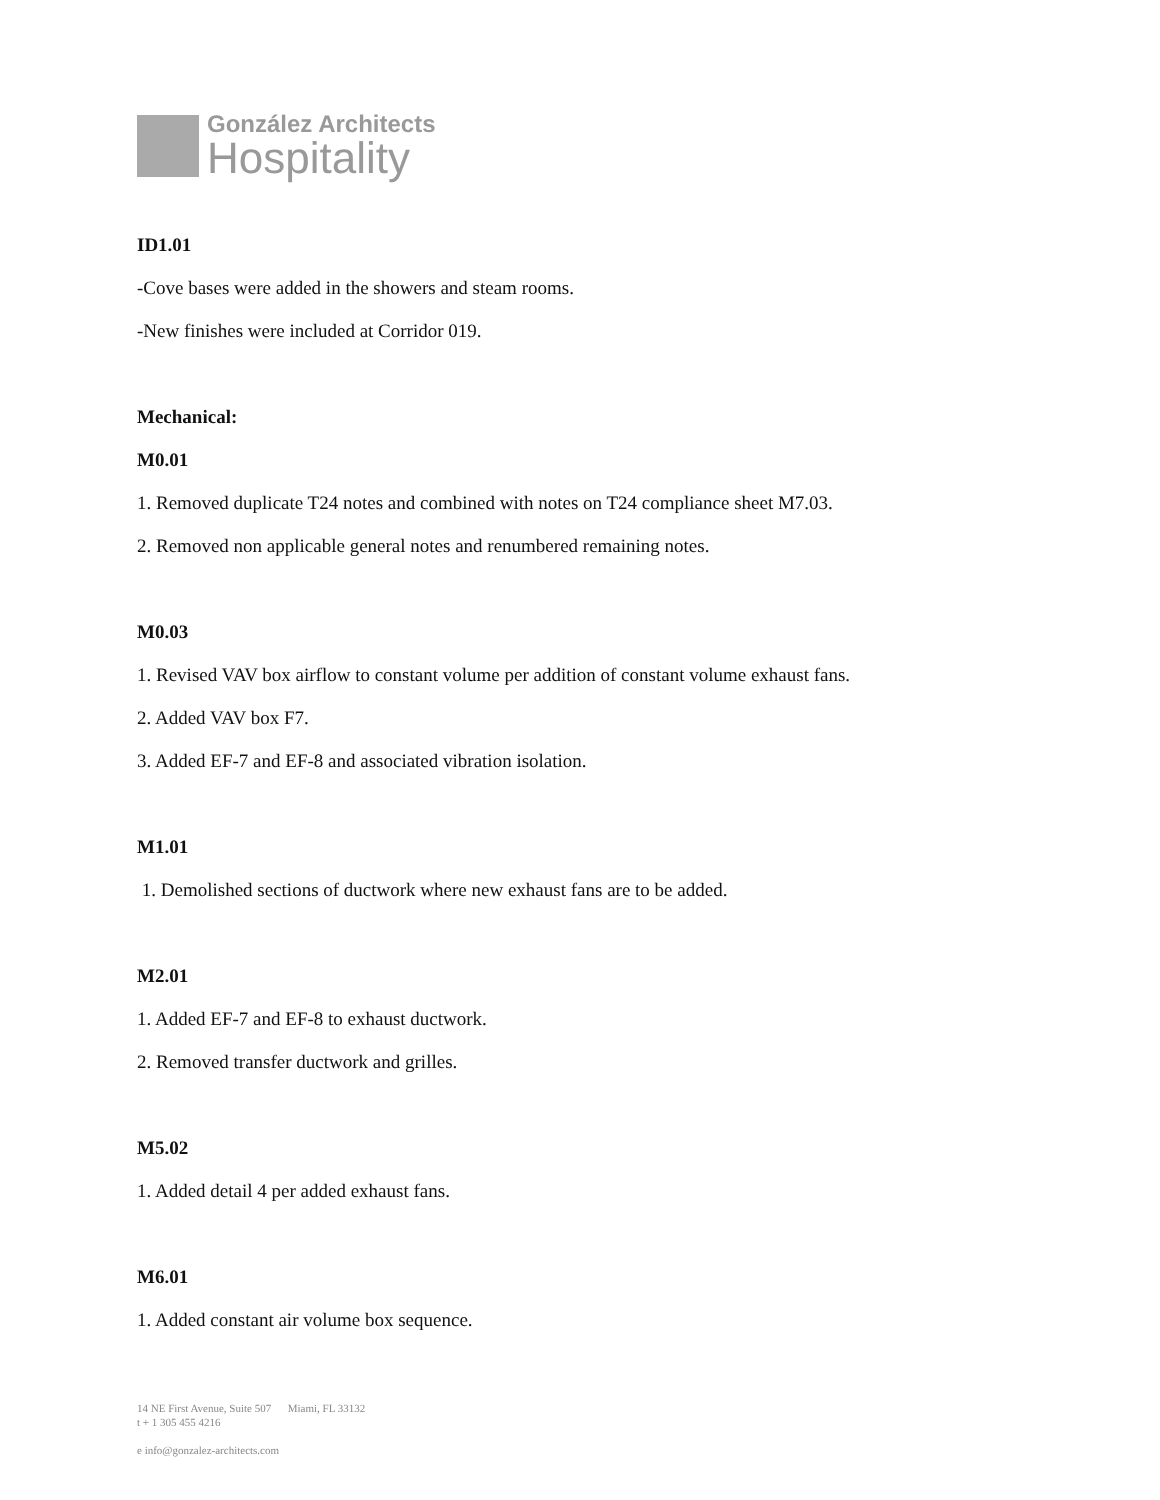González Architects
Hospitality
ID1.01
-Cove bases were added in the showers and steam rooms.
-New finishes were included at Corridor 019.
Mechanical:
M0.01
1. Removed duplicate T24 notes and combined with notes on T24 compliance sheet M7.03.
2. Removed non applicable general notes and renumbered remaining notes.
M0.03
1. Revised VAV box airflow to constant volume per addition of constant volume exhaust fans.
2. Added VAV box F7.
3. Added EF-7 and EF-8 and associated vibration isolation.
M1.01
1. Demolished sections of ductwork where new exhaust fans are to be added.
M2.01
1. Added EF-7 and EF-8 to exhaust ductwork.
2. Removed transfer ductwork and grilles.
M5.02
1. Added detail 4 per added exhaust fans.
M6.01
1. Added constant air volume box sequence.
14 NE First Avenue, Suite 507 Miami, FL 33132
t + 1 305 455 4216
e info@gonzalez-architects.com